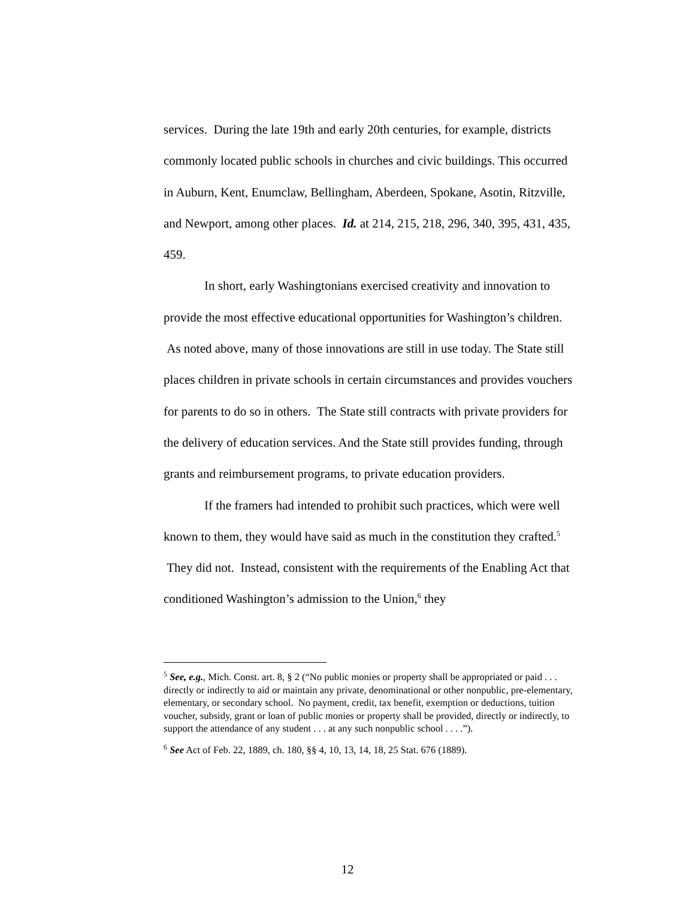services. During the late 19th and early 20th centuries, for example, districts commonly located public schools in churches and civic buildings. This occurred in Auburn, Kent, Enumclaw, Bellingham, Aberdeen, Spokane, Asotin, Ritzville, and Newport, among other places. Id. at 214, 215, 218, 296, 340, 395, 431, 435, 459.
In short, early Washingtonians exercised creativity and innovation to provide the most effective educational opportunities for Washington’s children. As noted above, many of those innovations are still in use today. The State still places children in private schools in certain circumstances and provides vouchers for parents to do so in others. The State still contracts with private providers for the delivery of education services. And the State still provides funding, through grants and reimbursement programs, to private education providers.
If the framers had intended to prohibit such practices, which were well known to them, they would have said as much in the constitution they crafted.<sup>5</sup> They did not. Instead, consistent with the requirements of the Enabling Act that conditioned Washington’s admission to the Union,<sup>6</sup> they
<sup>5</sup> See, e.g., Mich. Const. art. 8, § 2 (“No public monies or property shall be appropriated or paid . . . directly or indirectly to aid or maintain any private, denominational or other nonpublic, pre-elementary, elementary, or secondary school. No payment, credit, tax benefit, exemption or deductions, tuition voucher, subsidy, grant or loan of public monies or property shall be provided, directly or indirectly, to support the attendance of any student . . . at any such nonpublic school . . . .”).
<sup>6</sup> See Act of Feb. 22, 1889, ch. 180, §§ 4, 10, 13, 14, 18, 25 Stat. 676 (1889).
12